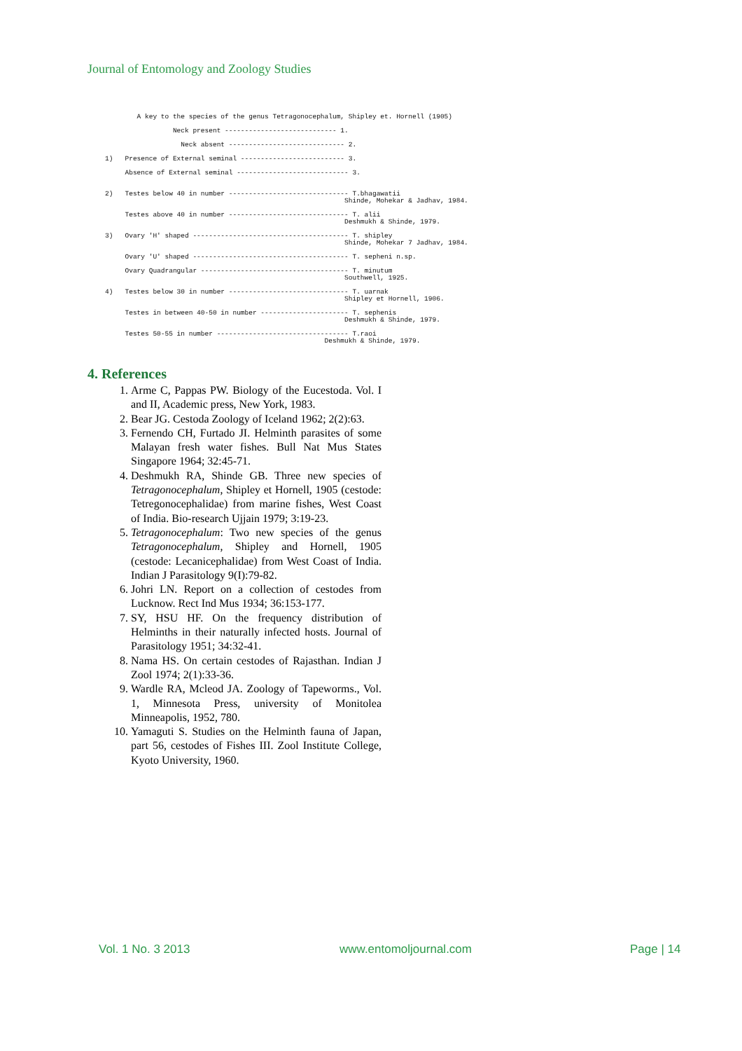Journal of Entomology and Zoology Studies
A key to the species of the genus Tetragonocephalum, Shipley et. Hornell (1905) Neck present ---------------------------- 1. Neck absent ----------------------------- 2. 1) Presence of External seminal -------------------------- 3. Absence of External seminal ---------------------------- 3. 2) Testes below 40 in number ------------------------------ T.bhagawatii Shinde, Mohekar & Jadhav, 1984. Testes above 40 in number ------------------------------ T. alii Deshmukh & Shinde, 1979. 3) Ovary 'H' shaped --------------------------------------- T. shipley Shinde, Mohekar 7 Jadhav, 1984. Ovary 'U' shaped --------------------------------------- T. sepheni n.sp. Ovary Quadrangular ------------------------------------- T. minutum Southwell, 1925. 4) Testes below 30 in number ------------------------------ T. uarnak Shipley et Hornell, 1906. Testes in between 40-50 in number ---------------------- T. sephenis Deshmukh & Shinde, 1979. Testes 50-55 in number --------------------------------- T.raoi Deshmukh & Shinde, 1979.
4. References
1. Arme C, Pappas PW. Biology of the Eucestoda. Vol. I and II, Academic press, New York, 1983.
2. Bear JG. Cestoda Zoology of Iceland 1962; 2(2):63.
3. Fernendo CH, Furtado JI. Helminth parasites of some Malayan fresh water fishes. Bull Nat Mus States Singapore 1964; 32:45-71.
4. Deshmukh RA, Shinde GB. Three new species of Tetragonocephalum, Shipley et Hornell, 1905 (cestode: Tetregonocephalidae) from marine fishes, West Coast of India. Bio-research Ujjain 1979; 3:19-23.
5. Tetragonocephalum: Two new species of the genus Tetragonocephalum, Shipley and Hornell, 1905 (cestode: Lecanicephalidae) from West Coast of India. Indian J Parasitology 9(I):79-82.
6. Johri LN. Report on a collection of cestodes from Lucknow. Rect Ind Mus 1934; 36:153-177.
7. SY, HSU HF. On the frequency distribution of Helminths in their naturally infected hosts. Journal of Parasitology 1951; 34:32-41.
8. Nama HS. On certain cestodes of Rajasthan. Indian J Zool 1974; 2(1):33-36.
9. Wardle RA, Mcleod JA. Zoology of Tapeworms., Vol. 1, Minnesota Press, university of Monitolea Minneapolis, 1952, 780.
10. Yamaguti S. Studies on the Helminth fauna of Japan, part 56, cestodes of Fishes III. Zool Institute College, Kyoto University, 1960.
Vol. 1 No. 3 2013 www.entomoljournal.com Page | 14